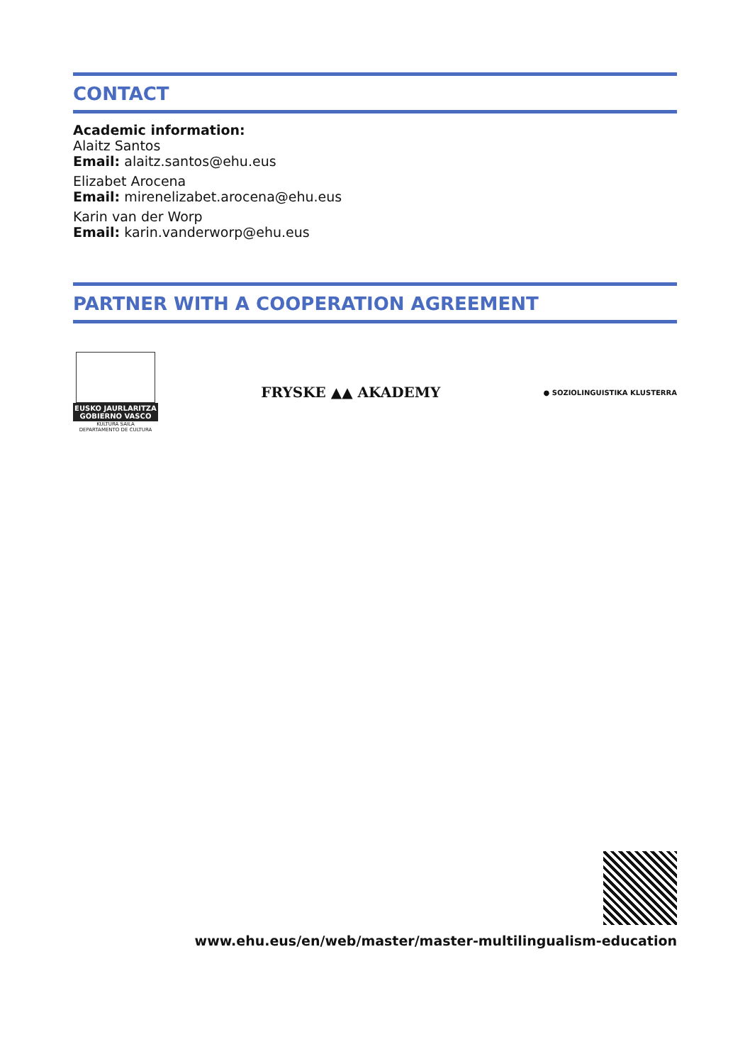CONTACT
Academic information:
Alaitz Santos
Email: alaitz.santos@ehu.eus
Elizabet Arocena
Email: mirenelizabet.arocena@ehu.eus
Karin van der Worp
Email: karin.vanderworp@ehu.eus
PARTNER WITH A COOPERATION AGREEMENT
EUSKO JAURLARITZA
GOBIERNO VASCO
KULTURA SAILA
DEPARTAMENTO DE CULTURA
FRYSKE ▲▲ AKADEMY
● SOZIOLINGUISTIKA KLUSTERRA
www.ehu.eus/en/web/master/master-multilingualism-education